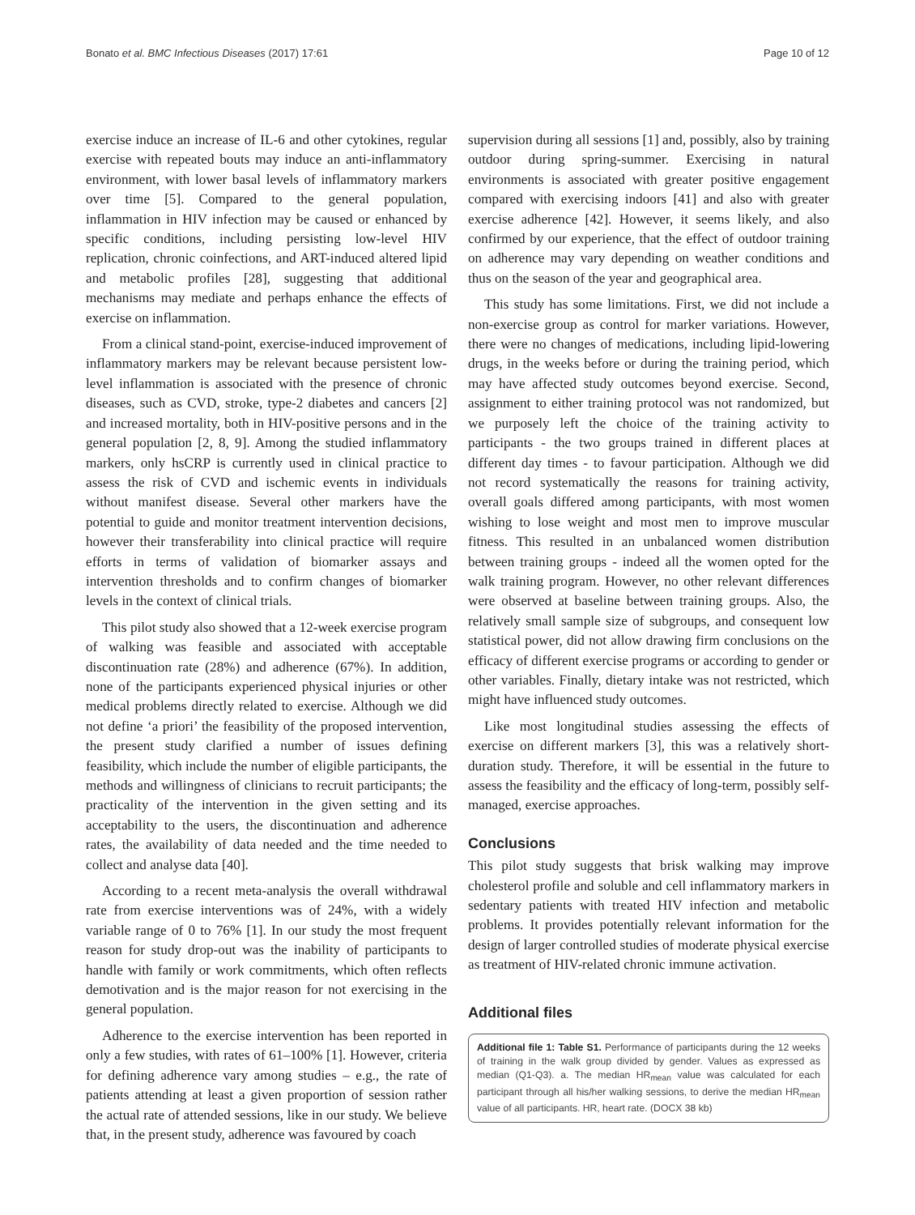Bonato et al. BMC Infectious Diseases (2017) 17:61 Page 10 of 12
exercise induce an increase of IL-6 and other cytokines, regular exercise with repeated bouts may induce an anti-inflammatory environment, with lower basal levels of inflammatory markers over time [5]. Compared to the general population, inflammation in HIV infection may be caused or enhanced by specific conditions, including persisting low-level HIV replication, chronic coinfections, and ART-induced altered lipid and metabolic profiles [28], suggesting that additional mechanisms may mediate and perhaps enhance the effects of exercise on inflammation.
From a clinical stand-point, exercise-induced improvement of inflammatory markers may be relevant because persistent low-level inflammation is associated with the presence of chronic diseases, such as CVD, stroke, type-2 diabetes and cancers [2] and increased mortality, both in HIV-positive persons and in the general population [2, 8, 9]. Among the studied inflammatory markers, only hsCRP is currently used in clinical practice to assess the risk of CVD and ischemic events in individuals without manifest disease. Several other markers have the potential to guide and monitor treatment intervention decisions, however their transferability into clinical practice will require efforts in terms of validation of biomarker assays and intervention thresholds and to confirm changes of biomarker levels in the context of clinical trials.
This pilot study also showed that a 12-week exercise program of walking was feasible and associated with acceptable discontinuation rate (28%) and adherence (67%). In addition, none of the participants experienced physical injuries or other medical problems directly related to exercise. Although we did not define ‘a priori’ the feasibility of the proposed intervention, the present study clarified a number of issues defining feasibility, which include the number of eligible participants, the methods and willingness of clinicians to recruit participants; the practicality of the intervention in the given setting and its acceptability to the users, the discontinuation and adherence rates, the availability of data needed and the time needed to collect and analyse data [40].
According to a recent meta-analysis the overall withdrawal rate from exercise interventions was of 24%, with a widely variable range of 0 to 76% [1]. In our study the most frequent reason for study drop-out was the inability of participants to handle with family or work commitments, which often reflects demotivation and is the major reason for not exercising in the general population.
Adherence to the exercise intervention has been reported in only a few studies, with rates of 61–100% [1]. However, criteria for defining adherence vary among studies – e.g., the rate of patients attending at least a given proportion of session rather the actual rate of attended sessions, like in our study. We believe that, in the present study, adherence was favoured by coach
supervision during all sessions [1] and, possibly, also by training outdoor during spring-summer. Exercising in natural environments is associated with greater positive engagement compared with exercising indoors [41] and also with greater exercise adherence [42]. However, it seems likely, and also confirmed by our experience, that the effect of outdoor training on adherence may vary depending on weather conditions and thus on the season of the year and geographical area.
This study has some limitations. First, we did not include a non-exercise group as control for marker variations. However, there were no changes of medications, including lipid-lowering drugs, in the weeks before or during the training period, which may have affected study outcomes beyond exercise. Second, assignment to either training protocol was not randomized, but we purposely left the choice of the training activity to participants - the two groups trained in different places at different day times - to favour participation. Although we did not record systematically the reasons for training activity, overall goals differed among participants, with most women wishing to lose weight and most men to improve muscular fitness. This resulted in an unbalanced women distribution between training groups - indeed all the women opted for the walk training program. However, no other relevant differences were observed at baseline between training groups. Also, the relatively small sample size of subgroups, and consequent low statistical power, did not allow drawing firm conclusions on the efficacy of different exercise programs or according to gender or other variables. Finally, dietary intake was not restricted, which might have influenced study outcomes.
Like most longitudinal studies assessing the effects of exercise on different markers [3], this was a relatively short-duration study. Therefore, it will be essential in the future to assess the feasibility and the efficacy of long-term, possibly self-managed, exercise approaches.
Conclusions
This pilot study suggests that brisk walking may improve cholesterol profile and soluble and cell inflammatory markers in sedentary patients with treated HIV infection and metabolic problems. It provides potentially relevant information for the design of larger controlled studies of moderate physical exercise as treatment of HIV-related chronic immune activation.
Additional files
Additional file 1: Table S1. Performance of participants during the 12 weeks of training in the walk group divided by gender. Values as expressed as median (Q1-Q3). a. The median HR<sub>mean</sub> value was calculated for each participant through all his/her walking sessions, to derive the median HR<sub>mean</sub> value of all participants. HR, heart rate. (DOCX 38 kb)